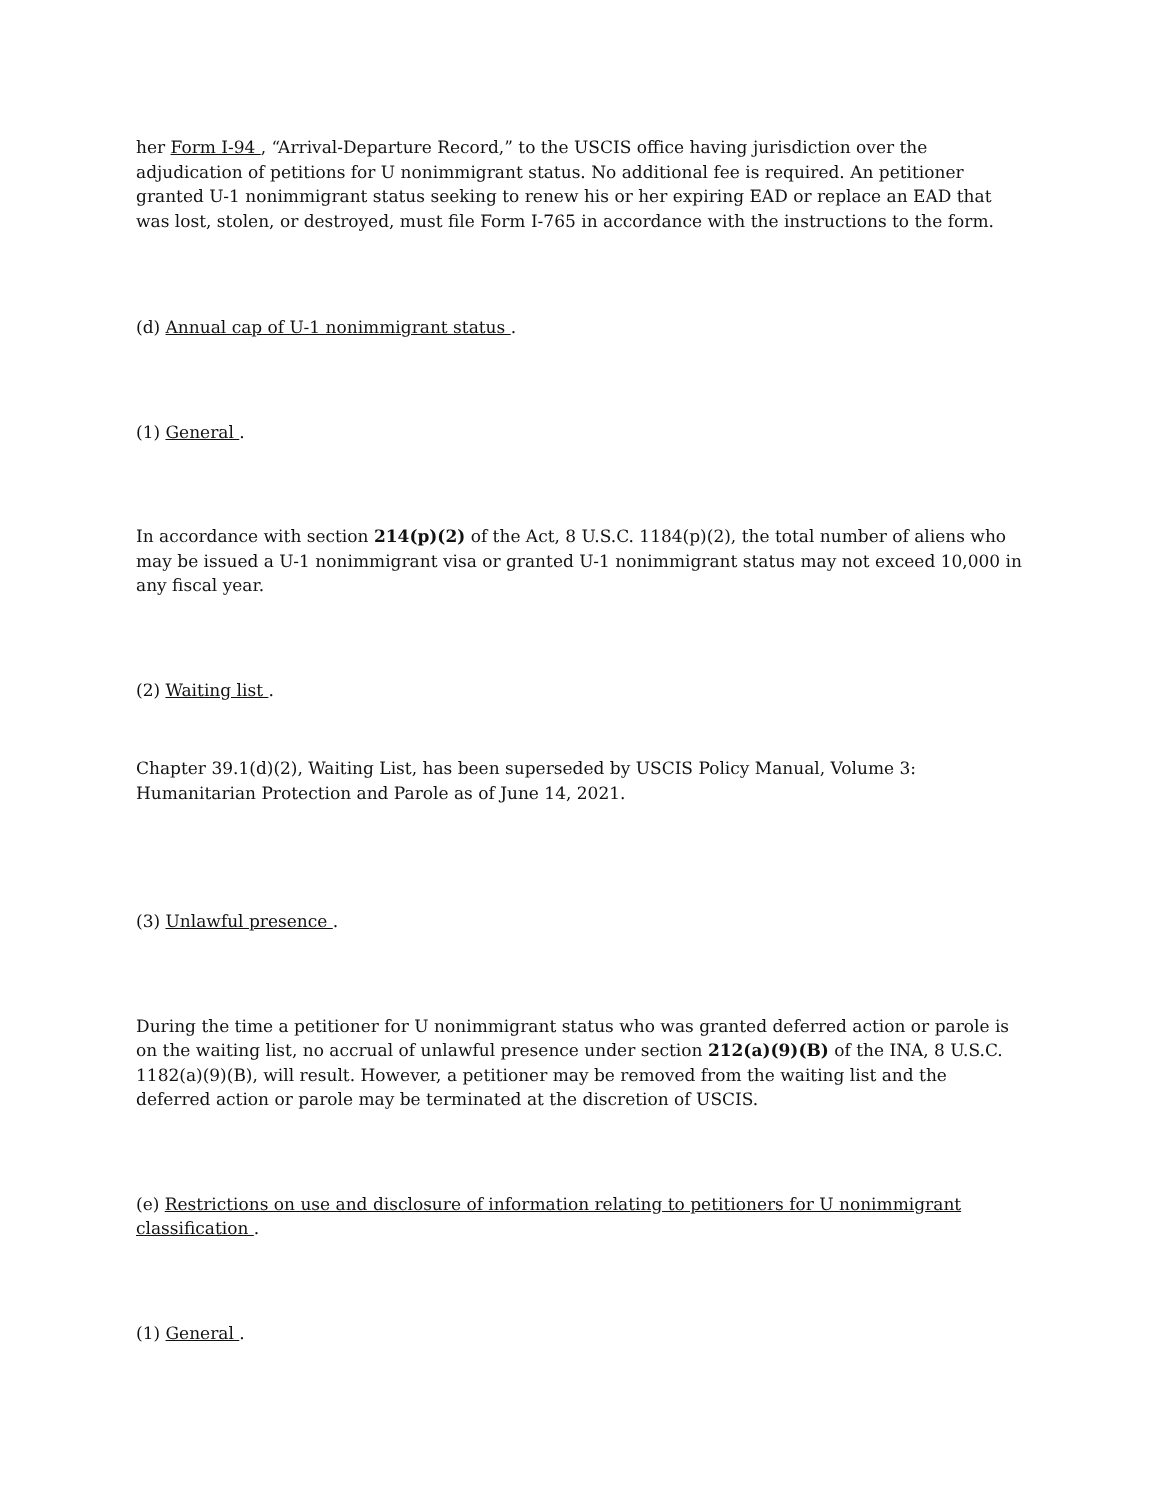her Form I-94 , “Arrival-Departure Record,” to the USCIS office having jurisdiction over the adjudication of petitions for U nonimmigrant status. No additional fee is required. An petitioner granted U-1 nonimmigrant status seeking to renew his or her expiring EAD or replace an EAD that was lost, stolen, or destroyed, must file Form I-765 in accordance with the instructions to the form.
(d) Annual cap of U-1 nonimmigrant status .
(1) General .
In accordance with section 214(p)(2) of the Act, 8 U.S.C. 1184(p)(2), the total number of aliens who may be issued a U-1 nonimmigrant visa or granted U-1 nonimmigrant status may not exceed 10,000 in any fiscal year.
(2) Waiting list .
Chapter 39.1(d)(2), Waiting List, has been superseded by USCIS Policy Manual, Volume 3: Humanitarian Protection and Parole as of June 14, 2021.
(3) Unlawful presence .
During the time a petitioner for U nonimmigrant status who was granted deferred action or parole is on the waiting list, no accrual of unlawful presence under section 212(a)(9)(B) of the INA, 8 U.S.C. 1182(a)(9)(B), will result. However, a petitioner may be removed from the waiting list and the deferred action or parole may be terminated at the discretion of USCIS.
(e) Restrictions on use and disclosure of information relating to petitioners for U nonimmigrant classification .
(1) General .